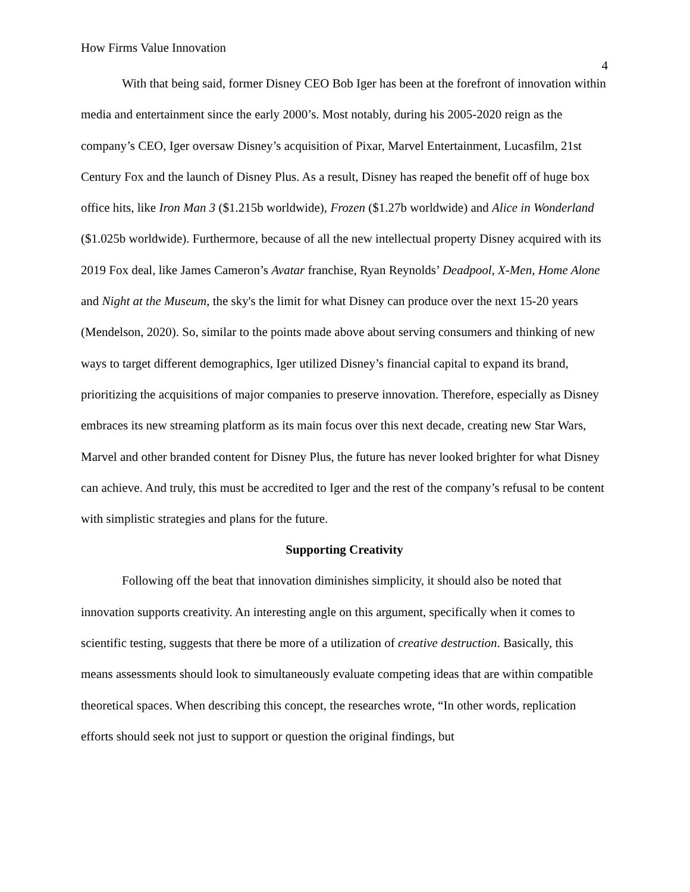How Firms Value Innovation 4
With that being said, former Disney CEO Bob Iger has been at the forefront of innovation within media and entertainment since the early 2000’s. Most notably, during his 2005-2020 reign as the company’s CEO, Iger oversaw Disney’s acquisition of Pixar, Marvel Entertainment, Lucasfilm, 21st Century Fox and the launch of Disney Plus. As a result, Disney has reaped the benefit off of huge box office hits, like Iron Man 3 ($1.215b worldwide), Frozen ($1.27b worldwide) and Alice in Wonderland ($1.025b worldwide). Furthermore, because of all the new intellectual property Disney acquired with its 2019 Fox deal, like James Cameron’s Avatar franchise, Ryan Reynolds’ Deadpool, X-Men, Home Alone and Night at the Museum, the sky's the limit for what Disney can produce over the next 15-20 years (Mendelson, 2020). So, similar to the points made above about serving consumers and thinking of new ways to target different demographics, Iger utilized Disney’s financial capital to expand its brand, prioritizing the acquisitions of major companies to preserve innovation. Therefore, especially as Disney embraces its new streaming platform as its main focus over this next decade, creating new Star Wars, Marvel and other branded content for Disney Plus, the future has never looked brighter for what Disney can achieve. And truly, this must be accredited to Iger and the rest of the company’s refusal to be content with simplistic strategies and plans for the future.
Supporting Creativity
Following off the beat that innovation diminishes simplicity, it should also be noted that innovation supports creativity. An interesting angle on this argument, specifically when it comes to scientific testing, suggests that there be more of a utilization of creative destruction. Basically, this means assessments should look to simultaneously evaluate competing ideas that are within compatible theoretical spaces. When describing this concept, the researches wrote, “In other words, replication efforts should seek not just to support or question the original findings, but